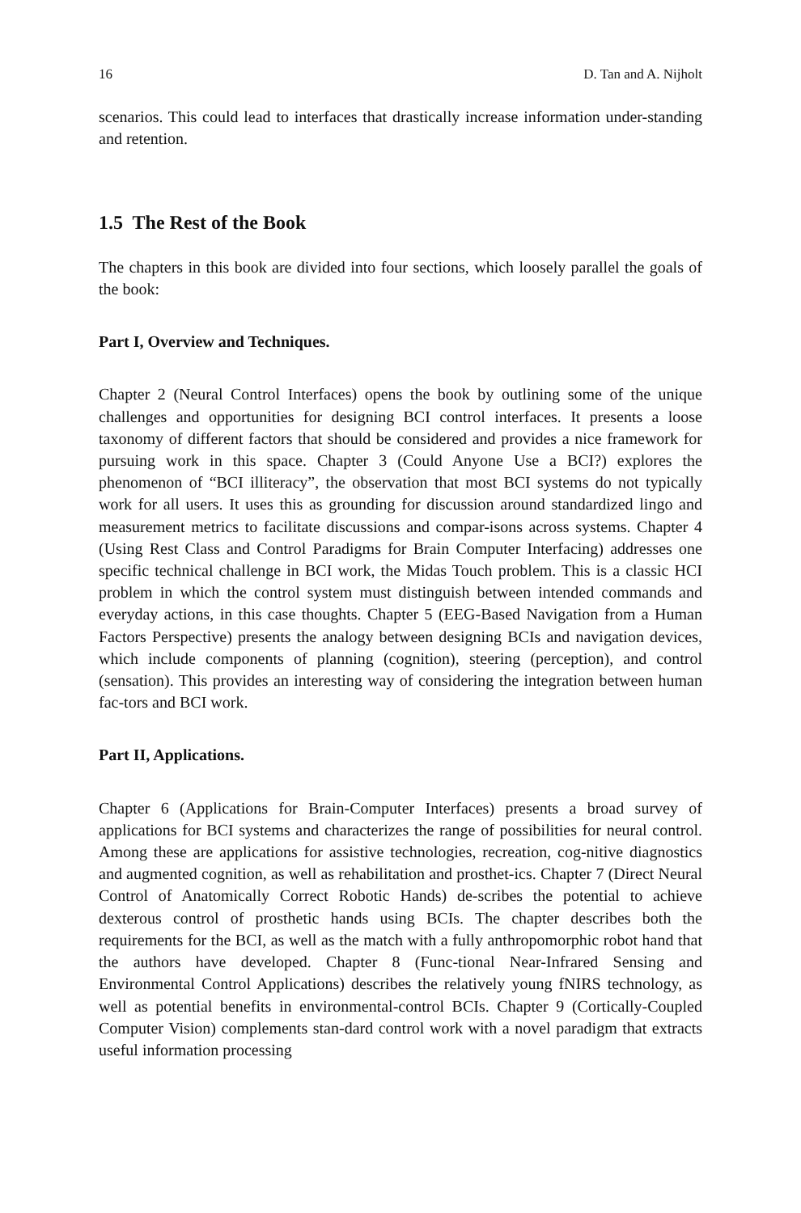16 D. Tan and A. Nijholt
scenarios. This could lead to interfaces that drastically increase information under-standing and retention.
1.5 The Rest of the Book
The chapters in this book are divided into four sections, which loosely parallel the goals of the book:
Part I, Overview and Techniques.
Chapter 2 (Neural Control Interfaces) opens the book by outlining some of the unique challenges and opportunities for designing BCI control interfaces. It presents a loose taxonomy of different factors that should be considered and provides a nice framework for pursuing work in this space. Chapter 3 (Could Anyone Use a BCI?) explores the phenomenon of “BCI illiteracy”, the observation that most BCI systems do not typically work for all users. It uses this as grounding for discussion around standardized lingo and measurement metrics to facilitate discussions and compar-isons across systems. Chapter 4 (Using Rest Class and Control Paradigms for Brain Computer Interfacing) addresses one specific technical challenge in BCI work, the Midas Touch problem. This is a classic HCI problem in which the control system must distinguish between intended commands and everyday actions, in this case thoughts. Chapter 5 (EEG-Based Navigation from a Human Factors Perspective) presents the analogy between designing BCIs and navigation devices, which include components of planning (cognition), steering (perception), and control (sensation). This provides an interesting way of considering the integration between human fac-tors and BCI work.
Part II, Applications.
Chapter 6 (Applications for Brain-Computer Interfaces) presents a broad survey of applications for BCI systems and characterizes the range of possibilities for neural control. Among these are applications for assistive technologies, recreation, cog-nitive diagnostics and augmented cognition, as well as rehabilitation and prosthet-ics. Chapter 7 (Direct Neural Control of Anatomically Correct Robotic Hands) de-scribes the potential to achieve dexterous control of prosthetic hands using BCIs. The chapter describes both the requirements for the BCI, as well as the match with a fully anthropomorphic robot hand that the authors have developed. Chapter 8 (Func-tional Near-Infrared Sensing and Environmental Control Applications) describes the relatively young fNIRS technology, as well as potential benefits in environmental-control BCIs. Chapter 9 (Cortically-Coupled Computer Vision) complements stan-dard control work with a novel paradigm that extracts useful information processing